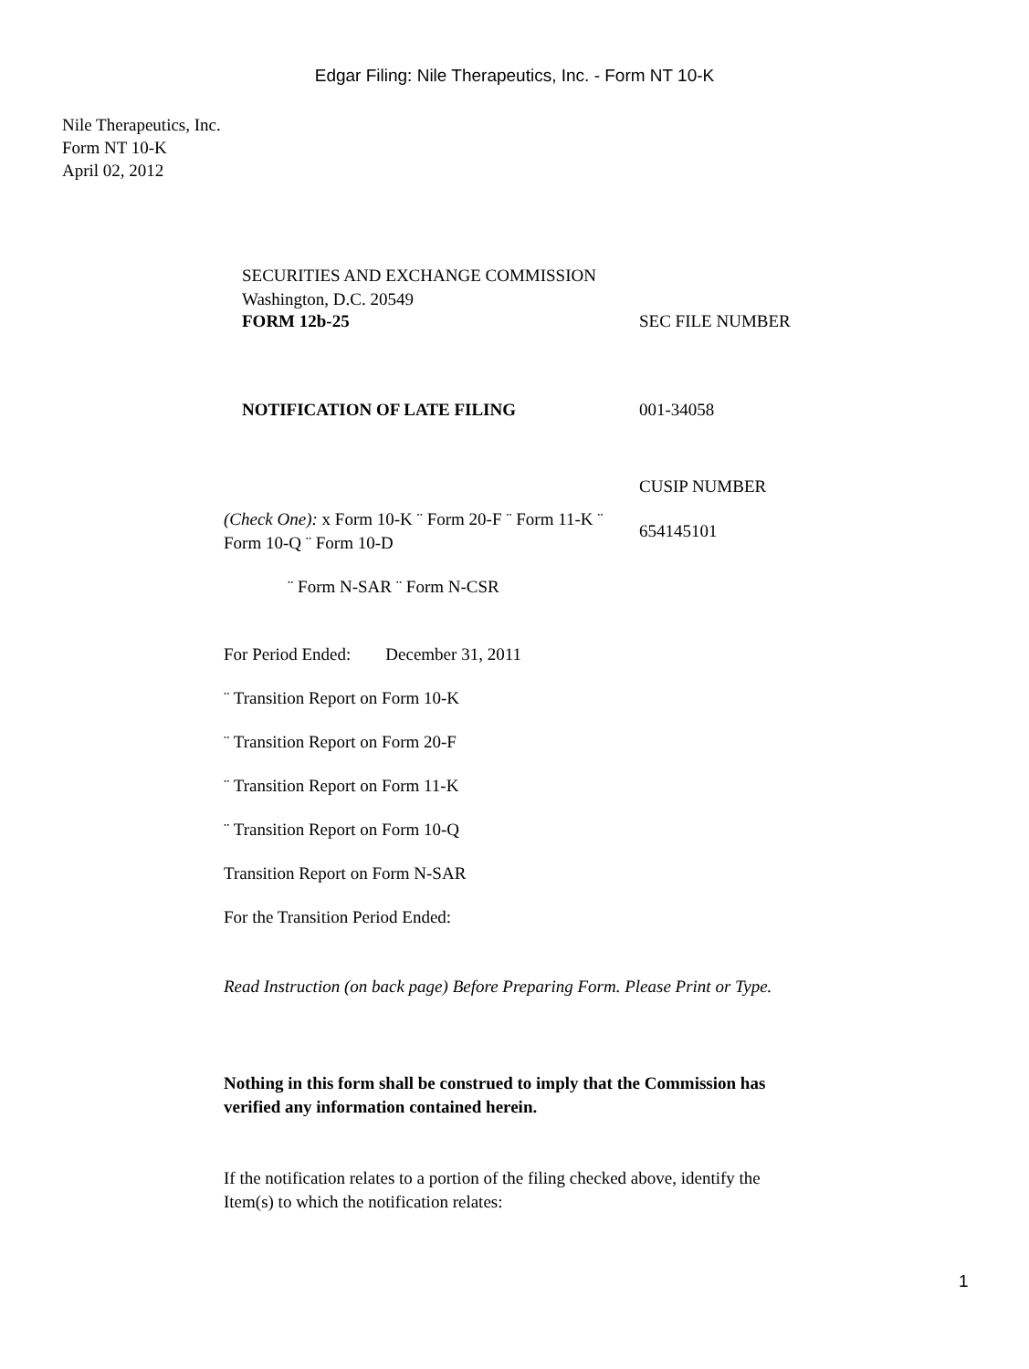Edgar Filing: Nile Therapeutics, Inc. - Form NT 10-K
Nile Therapeutics, Inc.
Form NT 10-K
April 02, 2012
SECURITIES AND EXCHANGE COMMISSION
Washington, D.C. 20549
FORM 12b-25 SEC FILE NUMBER
NOTIFICATION OF LATE FILING 001-34058
CUSIP NUMBER
(Check One): x Form 10-K ¨ Form 20-F ¨ Form 11-K ¨ Form 10-Q ¨ Form 10-D
654145101
¨ Form N-SAR ¨ Form N-CSR
For Period Ended: December 31, 2011
¨ Transition Report on Form 10-K
¨ Transition Report on Form 20-F
¨ Transition Report on Form 11-K
¨ Transition Report on Form 10-Q
Transition Report on Form N-SAR
For the Transition Period Ended:
Read Instruction (on back page) Before Preparing Form. Please Print or Type.
Nothing in this form shall be construed to imply that the Commission has verified any information contained herein.
If the notification relates to a portion of the filing checked above, identify the Item(s) to which the notification relates:
1